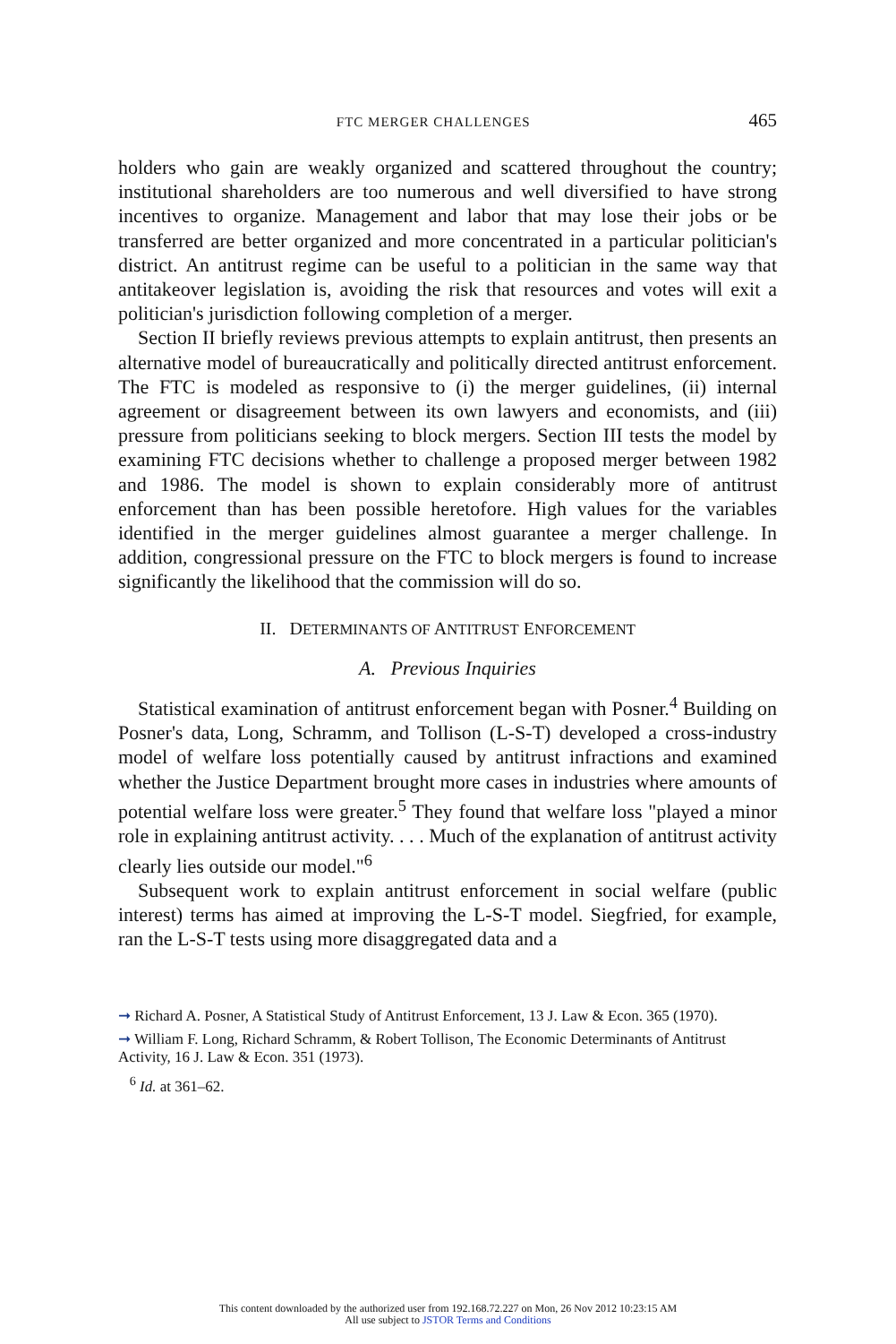FTC MERGER CHALLENGES 465
holders who gain are weakly organized and scattered throughout the country; institutional shareholders are too numerous and well diversified to have strong incentives to organize. Management and labor that may lose their jobs or be transferred are better organized and more concentrated in a particular politician's district. An antitrust regime can be useful to a politician in the same way that antitakeover legislation is, avoiding the risk that resources and votes will exit a politician's jurisdiction following completion of a merger.
Section II briefly reviews previous attempts to explain antitrust, then presents an alternative model of bureaucratically and politically directed antitrust enforcement. The FTC is modeled as responsive to (i) the merger guidelines, (ii) internal agreement or disagreement between its own lawyers and economists, and (iii) pressure from politicians seeking to block mergers. Section III tests the model by examining FTC decisions whether to challenge a proposed merger between 1982 and 1986. The model is shown to explain considerably more of antitrust enforcement than has been possible heretofore. High values for the variables identified in the merger guidelines almost guarantee a merger challenge. In addition, congressional pressure on the FTC to block mergers is found to increase significantly the likelihood that the commission will do so.
II. DETERMINANTS OF ANTITRUST ENFORCEMENT
A. Previous Inquiries
Statistical examination of antitrust enforcement began with Posner.<sup>4</sup> Building on Posner's data, Long, Schramm, and Tollison (L-S-T) developed a cross-industry model of welfare loss potentially caused by antitrust infractions and examined whether the Justice Department brought more cases in industries where amounts of potential welfare loss were greater.<sup>5</sup> They found that welfare loss "played a minor role in explaining antitrust activity. . . . Much of the explanation of antitrust activity clearly lies outside our model."<sup>6</sup>
Subsequent work to explain antitrust enforcement in social welfare (public interest) terms has aimed at improving the L-S-T model. Siegfried, for example, ran the L-S-T tests using more disaggregated data and a
➞ Richard A. Posner, A Statistical Study of Antitrust Enforcement, 13 J. Law & Econ. 365 (1970).
➞ William F. Long, Richard Schramm, & Robert Tollison, The Economic Determinants of Antitrust Activity, 16 J. Law & Econ. 351 (1973).
<sup>6</sup> Id. at 361–62.
This content downloaded by the authorized user from 192.168.72.227 on Mon, 26 Nov 2012 10:23:15 AM
All use subject to JSTOR Terms and Conditions